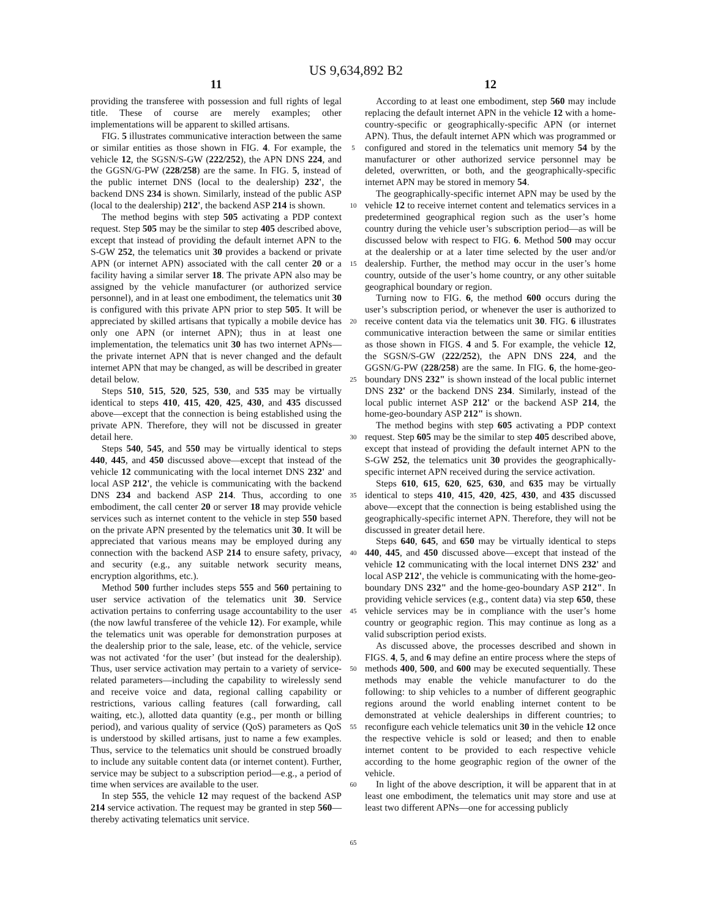US 9,634,892 B2
11
providing the transferee with possession and full rights of legal title. These of course are merely examples; other implementations will be apparent to skilled artisans.
FIG. 5 illustrates communicative interaction between the same or similar entities as those shown in FIG. 4. For example, the vehicle 12, the SGSN/S-GW (222/252), the APN DNS 224, and the GGSN/G-PW (228/258) are the same. In FIG. 5, instead of the public internet DNS (local to the dealership) 232', the backend DNS 234 is shown. Similarly, instead of the public ASP (local to the dealership) 212', the backend ASP 214 is shown.
The method begins with step 505 activating a PDP context request. Step 505 may be the similar to step 405 described above, except that instead of providing the default internet APN to the S-GW 252, the telematics unit 30 provides a backend or private APN (or internet APN) associated with the call center 20 or a facility having a similar server 18. The private APN also may be assigned by the vehicle manufacturer (or authorized service personnel), and in at least one embodiment, the telematics unit 30 is configured with this private APN prior to step 505. It will be appreciated by skilled artisans that typically a mobile device has only one APN (or internet APN); thus in at least one implementation, the telematics unit 30 has two internet APNs—the private internet APN that is never changed and the default internet APN that may be changed, as will be described in greater detail below.
Steps 510, 515, 520, 525, 530, and 535 may be virtually identical to steps 410, 415, 420, 425, 430, and 435 discussed above—except that the connection is being established using the private APN. Therefore, they will not be discussed in greater detail here.
Steps 540, 545, and 550 may be virtually identical to steps 440, 445, and 450 discussed above—except that instead of the vehicle 12 communicating with the local internet DNS 232' and local ASP 212', the vehicle is communicating with the backend DNS 234 and backend ASP 214. Thus, according to one embodiment, the call center 20 or server 18 may provide vehicle services such as internet content to the vehicle in step 550 based on the private APN presented by the telematics unit 30. It will be appreciated that various means may be employed during any connection with the backend ASP 214 to ensure safety, privacy, and security (e.g., any suitable network security means, encryption algorithms, etc.).
Method 500 further includes steps 555 and 560 pertaining to user service activation of the telematics unit 30. Service activation pertains to conferring usage accountability to the user (the now lawful transferee of the vehicle 12). For example, while the telematics unit was operable for demonstration purposes at the dealership prior to the sale, lease, etc. of the vehicle, service was not activated ‘for the user’ (but instead for the dealership). Thus, user service activation may pertain to a variety of service-related parameters—including the capability to wirelessly send and receive voice and data, regional calling capability or restrictions, various calling features (call forwarding, call waiting, etc.), allotted data quantity (e.g., per month or billing period), and various quality of service (QoS) parameters as QoS is understood by skilled artisans, just to name a few examples. Thus, service to the telematics unit should be construed broadly to include any suitable content data (or internet content). Further, service may be subject to a subscription period—e.g., a period of time when services are available to the user.
In step 555, the vehicle 12 may request of the backend ASP 214 service activation. The request may be granted in step 560—thereby activating telematics unit service.
5
10
15
20
25
30
35
40
45
50
55
60
65
12
According to at least one embodiment, step 560 may include replacing the default internet APN in the vehicle 12 with a home-country-specific or geographically-specific APN (or internet APN). Thus, the default internet APN which was programmed or configured and stored in the telematics unit memory 54 by the manufacturer or other authorized service personnel may be deleted, overwritten, or both, and the geographically-specific internet APN may be stored in memory 54.
The geographically-specific internet APN may be used by the vehicle 12 to receive internet content and telematics services in a predetermined geographical region such as the user’s home country during the vehicle user’s subscription period—as will be discussed below with respect to FIG. 6. Method 500 may occur at the dealership or at a later time selected by the user and/or dealership. Further, the method may occur in the user’s home country, outside of the user’s home country, or any other suitable geographical boundary or region.
Turning now to FIG. 6, the method 600 occurs during the user’s subscription period, or whenever the user is authorized to receive content data via the telematics unit 30. FIG. 6 illustrates communicative interaction between the same or similar entities as those shown in FIGS. 4 and 5. For example, the vehicle 12, the SGSN/S-GW (222/252), the APN DNS 224, and the GGSN/G-PW (228/258) are the same. In FIG. 6, the home-geo-boundary DNS 232" is shown instead of the local public internet DNS 232' or the backend DNS 234. Similarly, instead of the local public internet ASP 212' or the backend ASP 214, the home-geo-boundary ASP 212" is shown.
The method begins with step 605 activating a PDP context request. Step 605 may be the similar to step 405 described above, except that instead of providing the default internet APN to the S-GW 252, the telematics unit 30 provides the geographically-specific internet APN received during the service activation.
Steps 610, 615, 620, 625, 630, and 635 may be virtually identical to steps 410, 415, 420, 425, 430, and 435 discussed above—except that the connection is being established using the geographically-specific internet APN. Therefore, they will not be discussed in greater detail here.
Steps 640, 645, and 650 may be virtually identical to steps 440, 445, and 450 discussed above—except that instead of the vehicle 12 communicating with the local internet DNS 232' and local ASP 212', the vehicle is communicating with the home-geo-boundary DNS 232" and the home-geo-boundary ASP 212". In providing vehicle services (e.g., content data) via step 650, these vehicle services may be in compliance with the user’s home country or geographic region. This may continue as long as a valid subscription period exists.
As discussed above, the processes described and shown in FIGS. 4, 5, and 6 may define an entire process where the steps of methods 400, 500, and 600 may be executed sequentially. These methods may enable the vehicle manufacturer to do the following: to ship vehicles to a number of different geographic regions around the world enabling internet content to be demonstrated at vehicle dealerships in different countries; to reconfigure each vehicle telematics unit 30 in the vehicle 12 once the respective vehicle is sold or leased; and then to enable internet content to be provided to each respective vehicle according to the home geographic region of the owner of the vehicle.
In light of the above description, it will be apparent that in at least one embodiment, the telematics unit may store and use at least two different APNs—one for accessing publicly